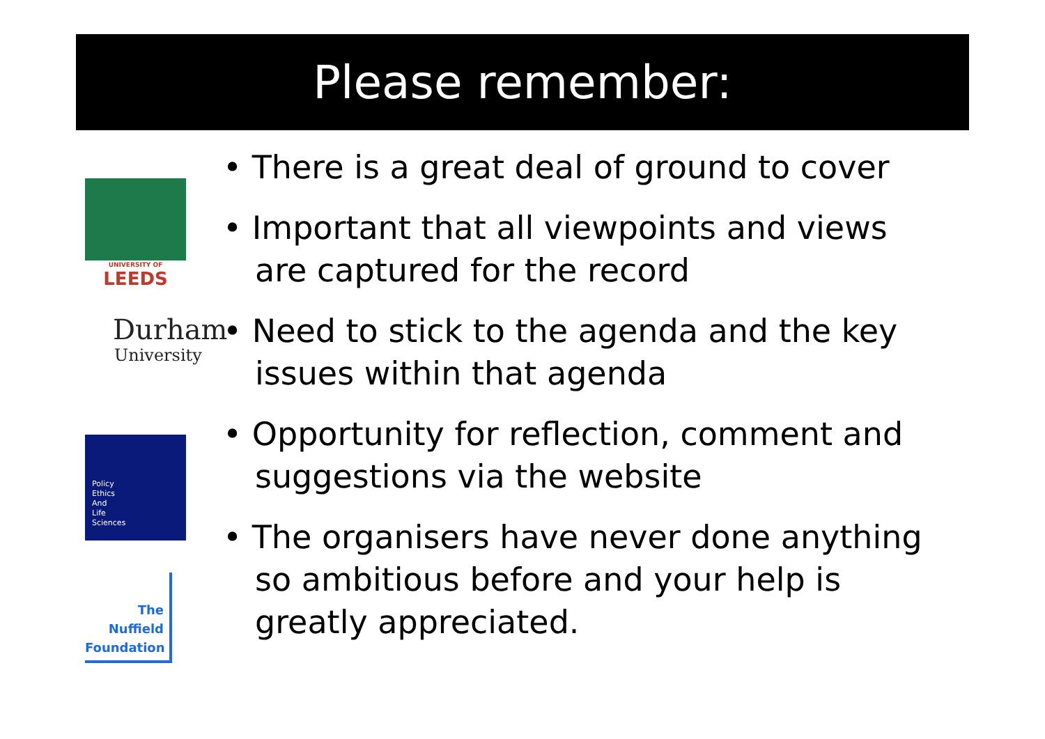Please remember:
UNIVERSITY OF
LEEDS
Durham
University
Policy
Ethics
And
Life
Sciences
The
Nuffield
Foundation
• There is a great deal of ground to cover
• Important that all viewpoints and views are captured for the record
• Need to stick to the agenda and the key issues within that agenda
• Opportunity for reflection, comment and suggestions via the website
• The organisers have never done anything so ambitious before and your help is greatly appreciated.